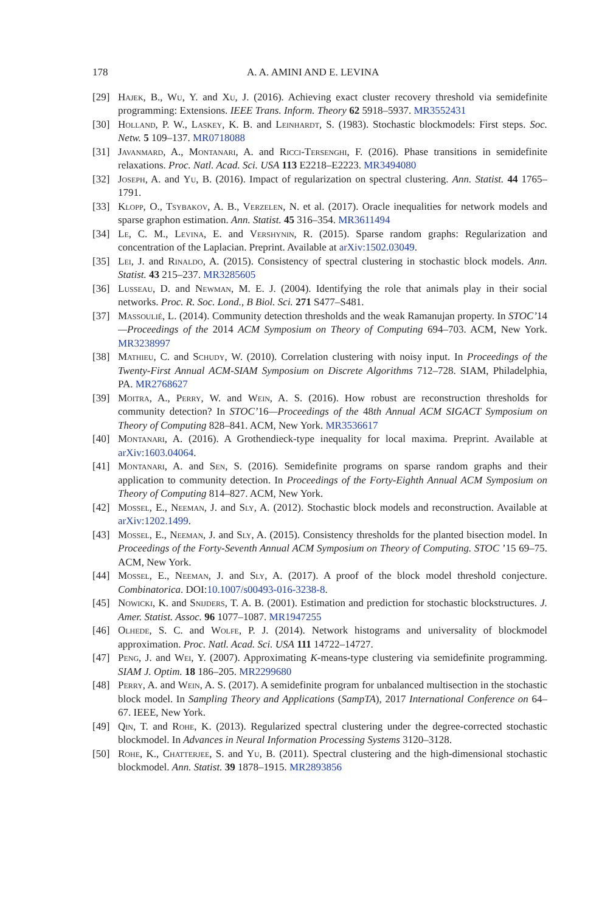178 A. A. AMINI AND E. LEVINA
[29] Hajek, B., Wu, Y. and Xu, J. (2016). Achieving exact cluster recovery threshold via semidefinite programming: Extensions. IEEE Trans. Inform. Theory 62 5918–5937. MR3552431
[30] Holland, P. W., Laskey, K. B. and Leinhardt, S. (1983). Stochastic blockmodels: First steps. Soc. Netw. 5 109–137. MR0718088
[31] Javanmard, A., Montanari, A. and Ricci-Tersenghi, F. (2016). Phase transitions in semidefinite relaxations. Proc. Natl. Acad. Sci. USA 113 E2218–E2223. MR3494080
[32] Joseph, A. and Yu, B. (2016). Impact of regularization on spectral clustering. Ann. Statist. 44 1765–1791.
[33] Klopp, O., Tsybakov, A. B., Verzelen, N. et al. (2017). Oracle inequalities for network models and sparse graphon estimation. Ann. Statist. 45 316–354. MR3611494
[34] Le, C. M., Levina, E. and Vershynin, R. (2015). Sparse random graphs: Regularization and concentration of the Laplacian. Preprint. Available at arXiv:1502.03049.
[35] Lei, J. and Rinaldo, A. (2015). Consistency of spectral clustering in stochastic block models. Ann. Statist. 43 215–237. MR3285605
[36] Lusseau, D. and Newman, M. E. J. (2004). Identifying the role that animals play in their social networks. Proc. R. Soc. Lond., B Biol. Sci. 271 S477–S481.
[37] Massoulié, L. (2014). Community detection thresholds and the weak Ramanujan property. In STOC’14—Proceedings of the 2014 ACM Symposium on Theory of Computing 694–703. ACM, New York. MR3238997
[38] Mathieu, C. and Schudy, W. (2010). Correlation clustering with noisy input. In Proceedings of the Twenty-First Annual ACM-SIAM Symposium on Discrete Algorithms 712–728. SIAM, Philadelphia, PA. MR2768627
[39] Moitra, A., Perry, W. and Wein, A. S. (2016). How robust are reconstruction thresholds for community detection? In STOC’16—Proceedings of the 48th Annual ACM SIGACT Symposium on Theory of Computing 828–841. ACM, New York. MR3536617
[40] Montanari, A. (2016). A Grothendieck-type inequality for local maxima. Preprint. Available at arXiv:1603.04064.
[41] Montanari, A. and Sen, S. (2016). Semidefinite programs on sparse random graphs and their application to community detection. In Proceedings of the Forty-Eighth Annual ACM Symposium on Theory of Computing 814–827. ACM, New York.
[42] Mossel, E., Neeman, J. and Sly, A. (2012). Stochastic block models and reconstruction. Available at arXiv:1202.1499.
[43] Mossel, E., Neeman, J. and Sly, A. (2015). Consistency thresholds for the planted bisection model. In Proceedings of the Forty-Seventh Annual ACM Symposium on Theory of Computing. STOC ’15 69–75. ACM, New York.
[44] Mossel, E., Neeman, J. and Sly, A. (2017). A proof of the block model threshold conjecture. Combinatorica. DOI:10.1007/s00493-016-3238-8.
[45] Nowicki, K. and Snijders, T. A. B. (2001). Estimation and prediction for stochastic blockstructures. J. Amer. Statist. Assoc. 96 1077–1087. MR1947255
[46] Olhede, S. C. and Wolfe, P. J. (2014). Network histograms and universality of blockmodel approximation. Proc. Natl. Acad. Sci. USA 111 14722–14727.
[47] Peng, J. and Wei, Y. (2007). Approximating K-means-type clustering via semidefinite programming. SIAM J. Optim. 18 186–205. MR2299680
[48] Perry, A. and Wein, A. S. (2017). A semidefinite program for unbalanced multisection in the stochastic block model. In Sampling Theory and Applications (SampTA), 2017 International Conference on 64–67. IEEE, New York.
[49] Qin, T. and Rohe, K. (2013). Regularized spectral clustering under the degree-corrected stochastic blockmodel. In Advances in Neural Information Processing Systems 3120–3128.
[50] Rohe, K., Chatterjee, S. and Yu, B. (2011). Spectral clustering and the high-dimensional stochastic blockmodel. Ann. Statist. 39 1878–1915. MR2893856